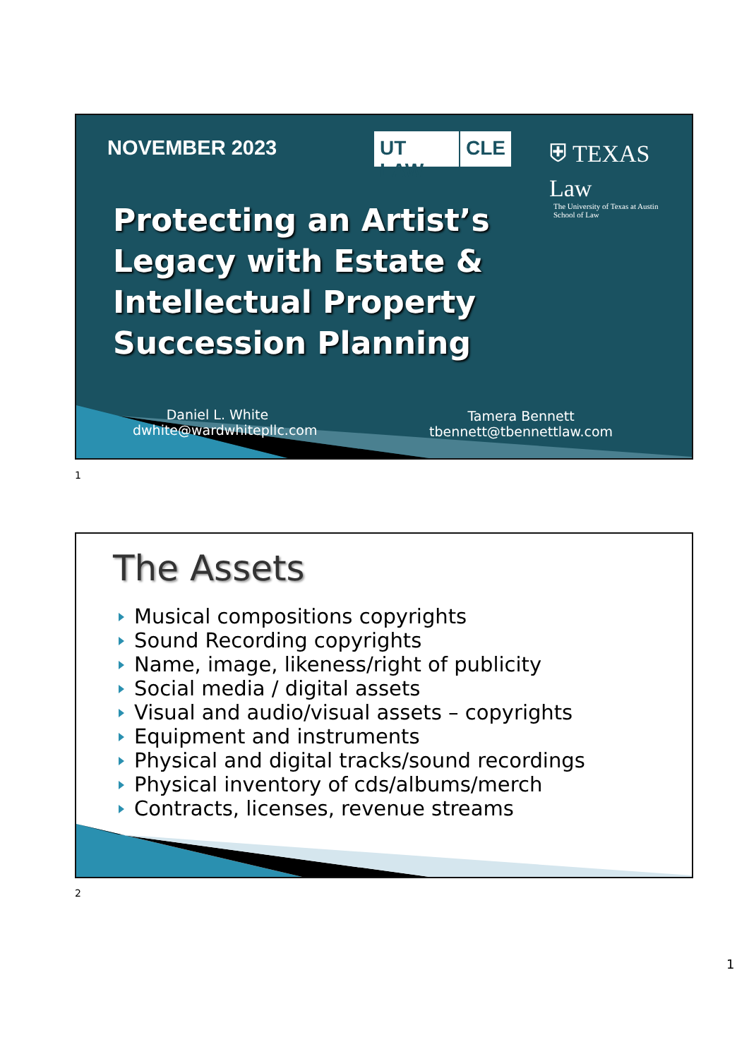NOVEMBER 2023 UT LAW CLE
⛨ TEXAS Law
The University of Texas at Austin
School of Law
Protecting an Artist’s
Legacy with Estate &
Intellectual Property
Succession Planning
Daniel L. White
dwhite@wardwhitepllc.com
Tamera Bennett
tbennett@tbennettlaw.com
1
The Assets
Musical compositions copyrights
Sound Recording copyrights
Name, image, likeness/right of publicity
Social media / digital assets
Visual and audio/visual assets – copyrights
Equipment and instruments
Physical and digital tracks/sound recordings
Physical inventory of cds/albums/merch
Contracts, licenses, revenue streams
2
1